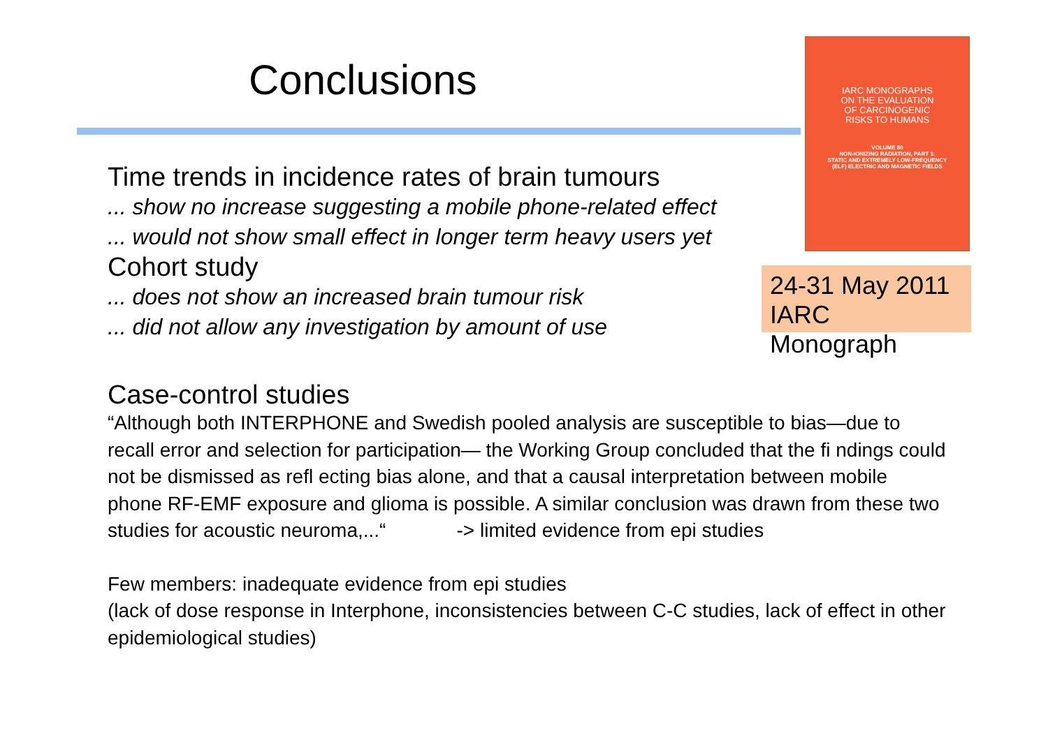Conclusions
IARC MONOGRAPHS
ON THE EVALUATION
OF CARCINOGENIC
RISKS TO HUMANS
VOLUME 80
NON-IONIZING RADIATION, PART 1:
STATIC AND EXTREMELY LOW-FREQUENCY
(ELF) ELECTRIC AND MAGNETIC FIELDS
24-31 May 2011
IARC Monograph
Time trends in incidence rates of brain tumours
... show no increase suggesting a mobile phone-related effect
... would not show small effect in longer term heavy users yet
Cohort study
... does not show an increased brain tumour risk
... did not allow any investigation by amount of use
Case-control studies
“Although both INTERPHONE and Swedish pooled analysis are susceptible to bias—due to recall error and selection for participation— the Working Group concluded that the fi ndings could not be dismissed as refl ecting bias alone, and that a causal interpretation between mobile phone RF-EMF exposure and glioma is possible. A similar conclusion was drawn from these two studies for acoustic neuroma,...“ -> limited evidence from epi studies
Few members: inadequate evidence from epi studies
(lack of dose response in Interphone, inconsistencies between C-C studies, lack of effect in other epidemiological studies)